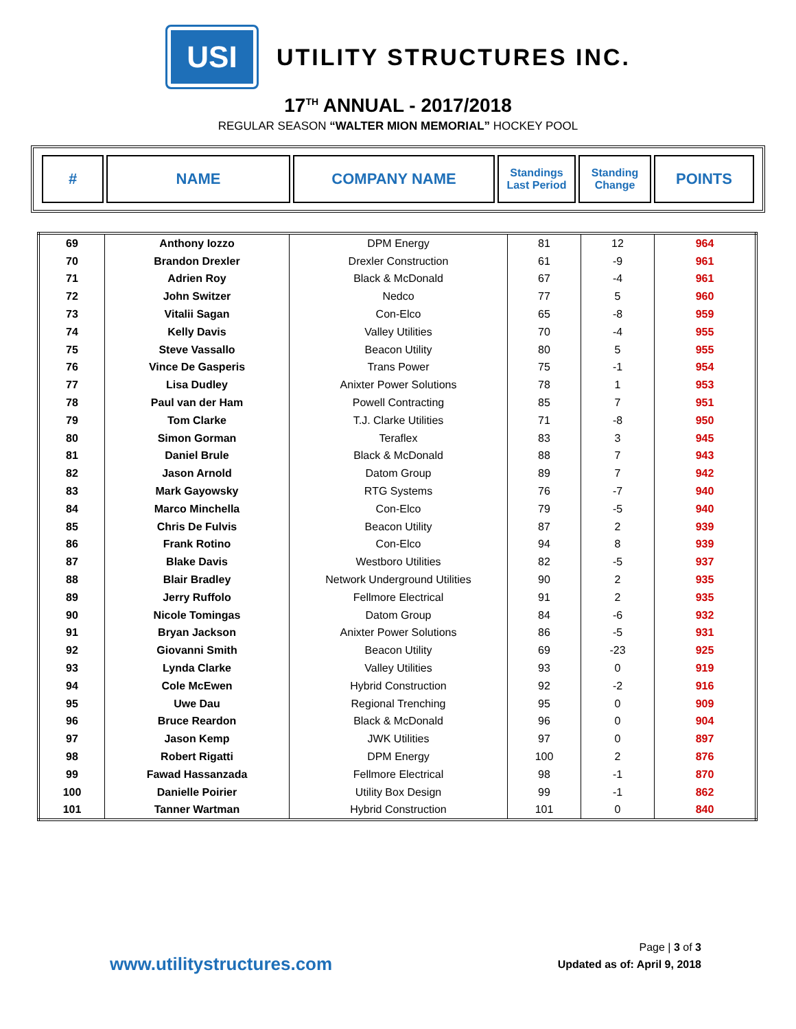USI
UTILITY STRUCTURES INC.
17<sup>TH</sup> ANNUAL - 2017/2018
REGULAR SEASON “WALTER MION MEMORIAL” HOCKEY POOL
| # | NAME | COMPANY NAME | Standings Last Period | Standing Change | POINTS |
| --- | --- | --- | --- | --- | --- |
| 69 | Anthony Iozzo | DPM Energy | 81 | 12 | 964 |
| 70 | Brandon Drexler | Drexler Construction | 61 | -9 | 961 |
| 71 | Adrien Roy | Black & McDonald | 67 | -4 | 961 |
| 72 | John Switzer | Nedco | 77 | 5 | 960 |
| 73 | Vitalii Sagan | Con-Elco | 65 | -8 | 959 |
| 74 | Kelly Davis | Valley Utilities | 70 | -4 | 955 |
| 75 | Steve Vassallo | Beacon Utility | 80 | 5 | 955 |
| 76 | Vince De Gasperis | Trans Power | 75 | -1 | 954 |
| 77 | Lisa Dudley | Anixter Power Solutions | 78 | 1 | 953 |
| 78 | Paul van der Ham | Powell Contracting | 85 | 7 | 951 |
| 79 | Tom Clarke | T.J. Clarke Utilities | 71 | -8 | 950 |
| 80 | Simon Gorman | Teraflex | 83 | 3 | 945 |
| 81 | Daniel Brule | Black & McDonald | 88 | 7 | 943 |
| 82 | Jason Arnold | Datom Group | 89 | 7 | 942 |
| 83 | Mark Gayowsky | RTG Systems | 76 | -7 | 940 |
| 84 | Marco Minchella | Con-Elco | 79 | -5 | 940 |
| 85 | Chris De Fulvis | Beacon Utility | 87 | 2 | 939 |
| 86 | Frank Rotino | Con-Elco | 94 | 8 | 939 |
| 87 | Blake Davis | Westboro Utilities | 82 | -5 | 937 |
| 88 | Blair Bradley | Network Underground Utilities | 90 | 2 | 935 |
| 89 | Jerry Ruffolo | Fellmore Electrical | 91 | 2 | 935 |
| 90 | Nicole Tomingas | Datom Group | 84 | -6 | 932 |
| 91 | Bryan Jackson | Anixter Power Solutions | 86 | -5 | 931 |
| 92 | Giovanni Smith | Beacon Utility | 69 | -23 | 925 |
| 93 | Lynda Clarke | Valley Utilities | 93 | 0 | 919 |
| 94 | Cole McEwen | Hybrid Construction | 92 | -2 | 916 |
| 95 | Uwe Dau | Regional Trenching | 95 | 0 | 909 |
| 96 | Bruce Reardon | Black & McDonald | 96 | 0 | 904 |
| 97 | Jason Kemp | JWK Utilities | 97 | 0 | 897 |
| 98 | Robert Rigatti | DPM Energy | 100 | 2 | 876 |
| 99 | Fawad Hassanzada | Fellmore Electrical | 98 | -1 | 870 |
| 100 | Danielle Poirier | Utility Box Design | 99 | -1 | 862 |
| 101 | Tanner Wartman | Hybrid Construction | 101 | 0 | 840 |
Page | 3 of 3
www.utilitystructures.com Updated as of: April 9, 2018